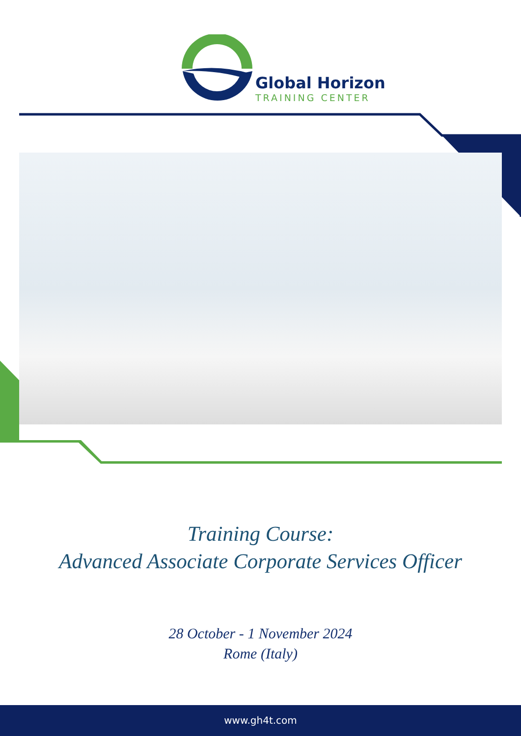Global Horizon
TRAINING CENTER
Training Course:
Advanced Associate Corporate Services Officer
28 October - 1 November 2024
Rome (Italy)
www.gh4t.com